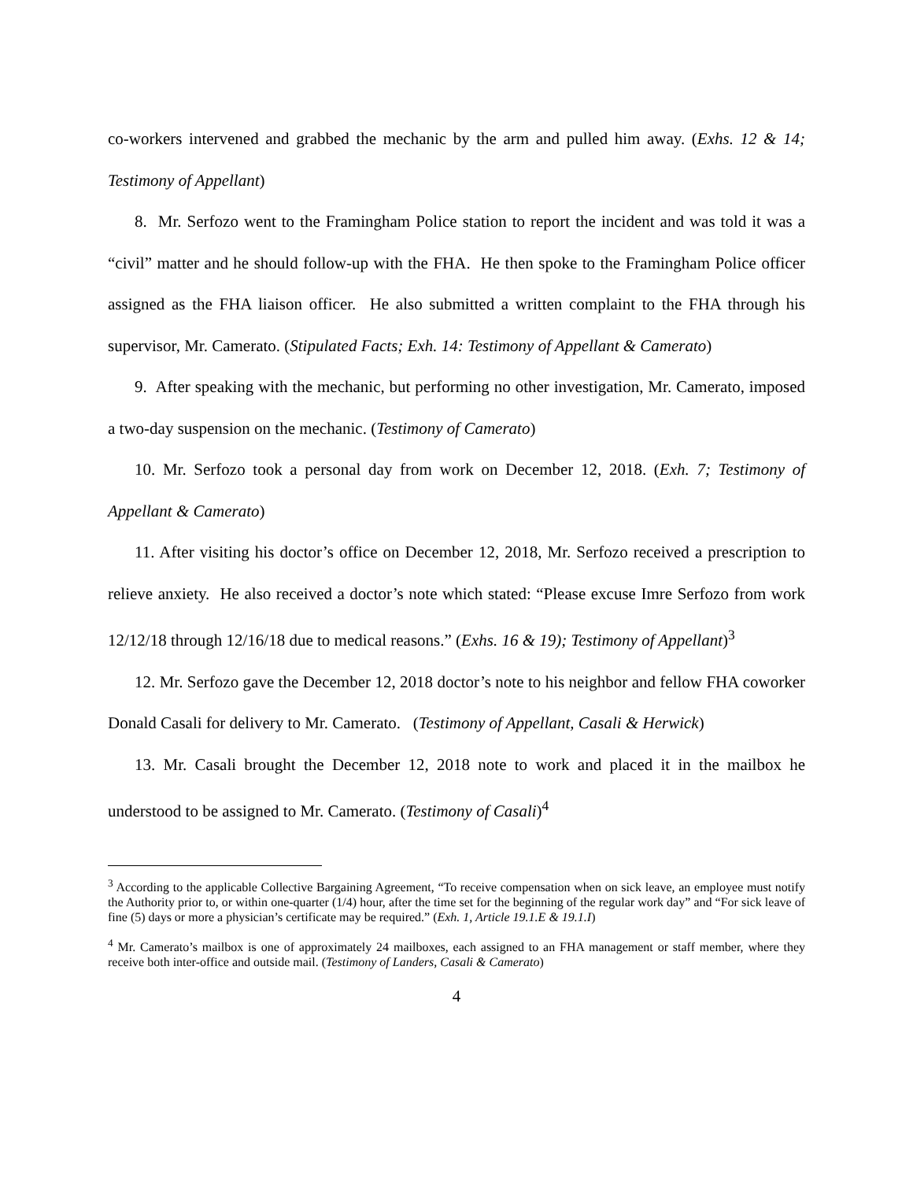co-workers intervened and grabbed the mechanic by the arm and pulled him away. (Exhs. 12 & 14; Testimony of Appellant)
8. Mr. Serfozo went to the Framingham Police station to report the incident and was told it was a “civil” matter and he should follow-up with the FHA. He then spoke to the Framingham Police officer assigned as the FHA liaison officer. He also submitted a written complaint to the FHA through his supervisor, Mr. Camerato. (Stipulated Facts; Exh. 14: Testimony of Appellant & Camerato)
9. After speaking with the mechanic, but performing no other investigation, Mr. Camerato, imposed a two-day suspension on the mechanic. (Testimony of Camerato)
10. Mr. Serfozo took a personal day from work on December 12, 2018. (Exh. 7; Testimony of Appellant & Camerato)
11. After visiting his doctor’s office on December 12, 2018, Mr. Serfozo received a prescription to relieve anxiety. He also received a doctor’s note which stated: “Please excuse Imre Serfozo from work 12/12/18 through 12/16/18 due to medical reasons.” (Exhs. 16 & 19); Testimony of Appellant)<sup>3</sup>
12. Mr. Serfozo gave the December 12, 2018 doctor’s note to his neighbor and fellow FHA coworker Donald Casali for delivery to Mr. Camerato. (Testimony of Appellant, Casali & Herwick)
13. Mr. Casali brought the December 12, 2018 note to work and placed it in the mailbox he understood to be assigned to Mr. Camerato. (Testimony of Casali)<sup>4</sup>
<sup>3</sup> According to the applicable Collective Bargaining Agreement, “To receive compensation when on sick leave, an employee must notify the Authority prior to, or within one-quarter (1/4) hour, after the time set for the beginning of the regular work day” and “For sick leave of fine (5) days or more a physician’s certificate may be required.” (Exh. 1, Article 19.1.E & 19.1.I)
<sup>4</sup> Mr. Camerato’s mailbox is one of approximately 24 mailboxes, each assigned to an FHA management or staff member, where they receive both inter-office and outside mail. (Testimony of Landers, Casali & Camerato)
4